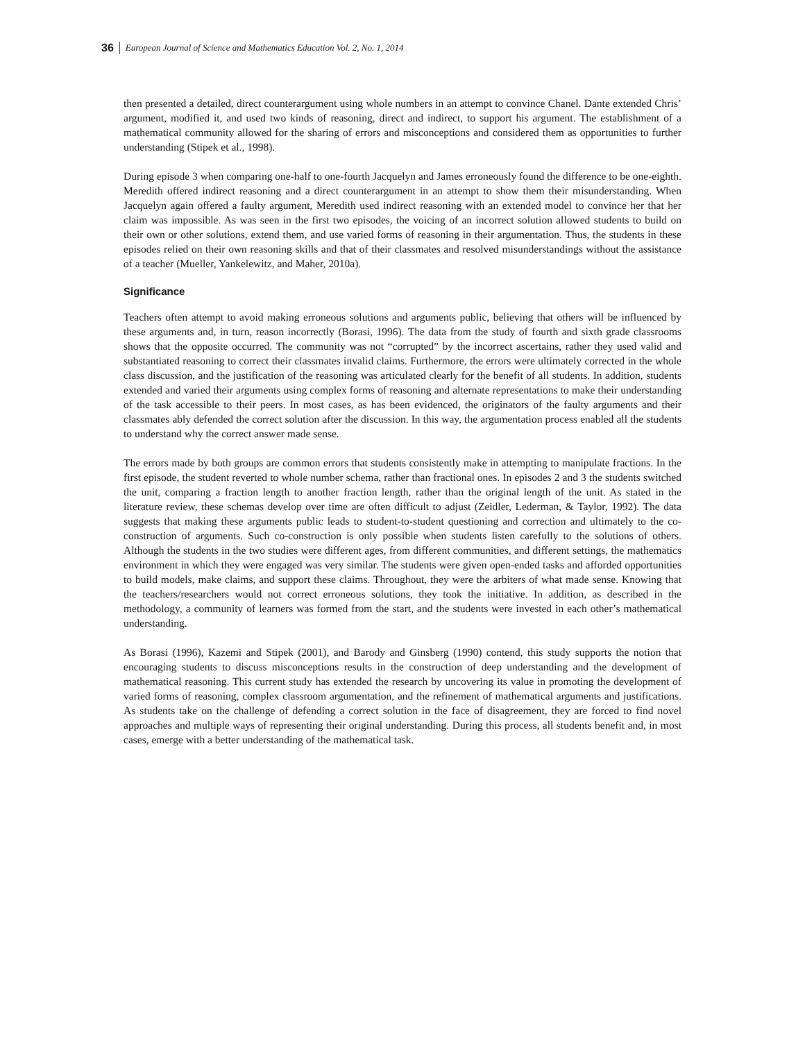36 European Journal of Science and Mathematics Education Vol. 2, No. 1, 2014
then presented a detailed, direct counterargument using whole numbers in an attempt to convince Chanel. Dante extended Chris’ argument, modified it, and used two kinds of reasoning, direct and indirect, to support his argument. The establishment of a mathematical community allowed for the sharing of errors and misconceptions and considered them as opportunities to further understanding (Stipek et al., 1998).
During episode 3 when comparing one-half to one-fourth Jacquelyn and James erroneously found the difference to be one-eighth. Meredith offered indirect reasoning and a direct counterargument in an attempt to show them their misunderstanding. When Jacquelyn again offered a faulty argument, Meredith used indirect reasoning with an extended model to convince her that her claim was impossible. As was seen in the first two episodes, the voicing of an incorrect solution allowed students to build on their own or other solutions, extend them, and use varied forms of reasoning in their argumentation. Thus, the students in these episodes relied on their own reasoning skills and that of their classmates and resolved misunderstandings without the assistance of a teacher (Mueller, Yankelewitz, and Maher, 2010a).
Significance
Teachers often attempt to avoid making erroneous solutions and arguments public, believing that others will be influenced by these arguments and, in turn, reason incorrectly (Borasi, 1996). The data from the study of fourth and sixth grade classrooms shows that the opposite occurred. The community was not “corrupted” by the incorrect ascertains, rather they used valid and substantiated reasoning to correct their classmates invalid claims. Furthermore, the errors were ultimately corrected in the whole class discussion, and the justification of the reasoning was articulated clearly for the benefit of all students. In addition, students extended and varied their arguments using complex forms of reasoning and alternate representations to make their understanding of the task accessible to their peers. In most cases, as has been evidenced, the originators of the faulty arguments and their classmates ably defended the correct solution after the discussion. In this way, the argumentation process enabled all the students to understand why the correct answer made sense.
The errors made by both groups are common errors that students consistently make in attempting to manipulate fractions. In the first episode, the student reverted to whole number schema, rather than fractional ones. In episodes 2 and 3 the students switched the unit, comparing a fraction length to another fraction length, rather than the original length of the unit. As stated in the literature review, these schemas develop over time are often difficult to adjust (Zeidler, Lederman, & Taylor, 1992). The data suggests that making these arguments public leads to student-to-student questioning and correction and ultimately to the co-construction of arguments. Such co-construction is only possible when students listen carefully to the solutions of others. Although the students in the two studies were different ages, from different communities, and different settings, the mathematics environment in which they were engaged was very similar. The students were given open-ended tasks and afforded opportunities to build models, make claims, and support these claims. Throughout, they were the arbiters of what made sense. Knowing that the teachers/researchers would not correct erroneous solutions, they took the initiative. In addition, as described in the methodology, a community of learners was formed from the start, and the students were invested in each other’s mathematical understanding.
As Borasi (1996), Kazemi and Stipek (2001), and Barody and Ginsberg (1990) contend, this study supports the notion that encouraging students to discuss misconceptions results in the construction of deep understanding and the development of mathematical reasoning. This current study has extended the research by uncovering its value in promoting the development of varied forms of reasoning, complex classroom argumentation, and the refinement of mathematical arguments and justifications. As students take on the challenge of defending a correct solution in the face of disagreement, they are forced to find novel approaches and multiple ways of representing their original understanding. During this process, all students benefit and, in most cases, emerge with a better understanding of the mathematical task.